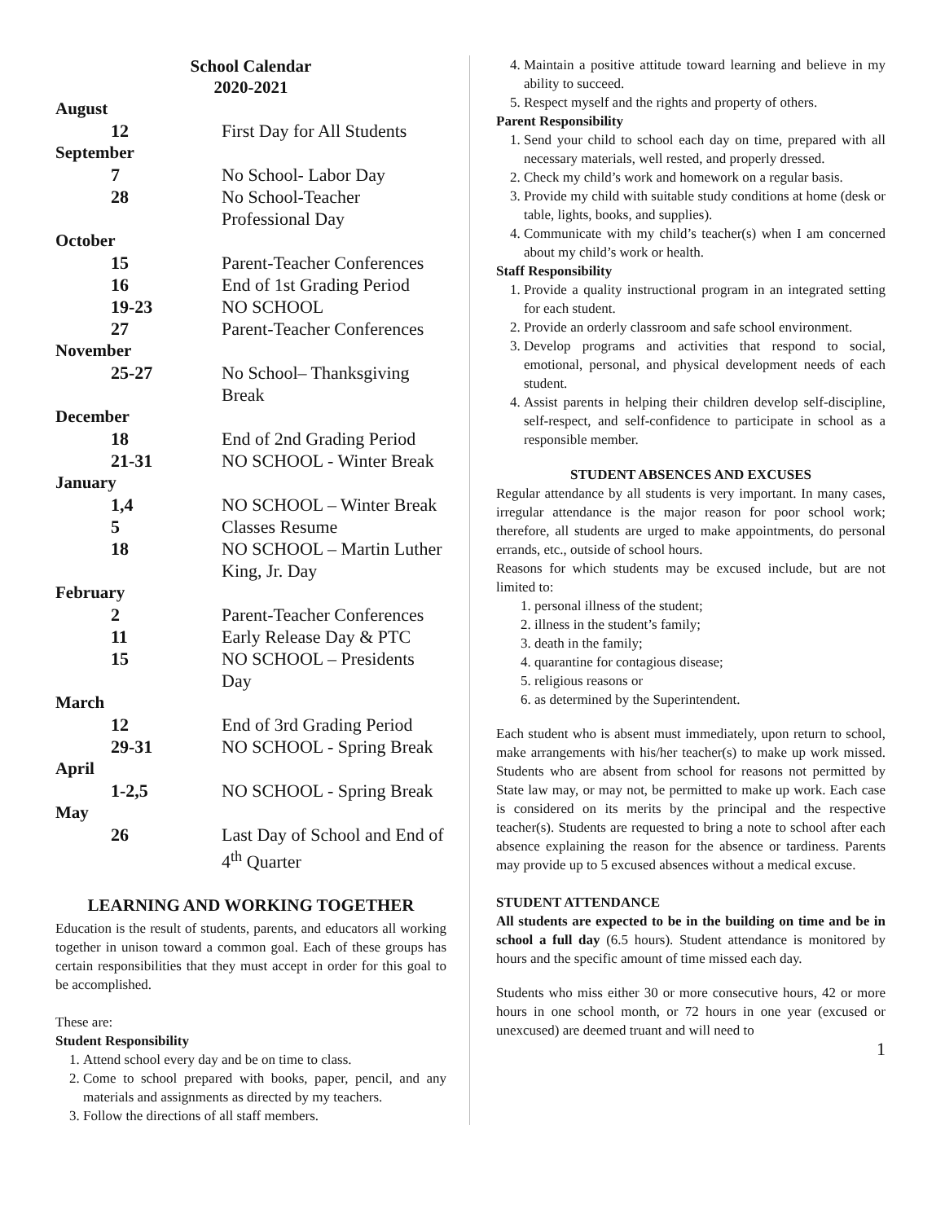School Calendar
2020-2021
| August | |
| 12 | First Day for All Students |
| September | |
| 7 | No School- Labor Day |
| 28 | No School-Teacher Professional Day |
| October | |
| 15 | Parent-Teacher Conferences |
| 16 | End of 1st Grading Period |
| 19-23 | NO SCHOOL |
| 27 | Parent-Teacher Conferences |
| November | |
| 25-27 | No School– Thanksgiving Break |
| December | |
| 18 | End of 2nd Grading Period |
| 21-31 | NO SCHOOL - Winter Break |
| January | |
| 1,4 | NO SCHOOL – Winter Break |
| 5 | Classes Resume |
| 18 | NO SCHOOL – Martin Luther King, Jr. Day |
| February | |
| 2 | Parent-Teacher Conferences |
| 11 | Early Release Day & PTC |
| 15 | NO SCHOOL – Presidents Day |
| March | |
| 12 | End of 3rd Grading Period |
| 29-31 | NO SCHOOL - Spring Break |
| April | |
| 1-2,5 | NO SCHOOL - Spring Break |
| May | |
| 26 | Last Day of School and End of 4<sup>th</sup> Quarter |
LEARNING AND WORKING TOGETHER
Education is the result of students, parents, and educators all working together in unison toward a common goal. Each of these groups has certain responsibilities that they must accept in order for this goal to be accomplished.
These are:
Student Responsibility
1. Attend school every day and be on time to class.
2. Come to school prepared with books, paper, pencil, and any materials and assignments as directed by my teachers.
3. Follow the directions of all staff members.
4. Maintain a positive attitude toward learning and believe in my ability to succeed.
5. Respect myself and the rights and property of others.
Parent Responsibility
1. Send your child to school each day on time, prepared with all necessary materials, well rested, and properly dressed.
2. Check my child’s work and homework on a regular basis.
3. Provide my child with suitable study conditions at home (desk or table, lights, books, and supplies).
4. Communicate with my child’s teacher(s) when I am concerned about my child’s work or health.
Staff Responsibility
1. Provide a quality instructional program in an integrated setting for each student.
2. Provide an orderly classroom and safe school environment.
3. Develop programs and activities that respond to social, emotional, personal, and physical development needs of each student.
4. Assist parents in helping their children develop self-discipline, self-respect, and self-confidence to participate in school as a responsible member.
STUDENT ABSENCES AND EXCUSES
Regular attendance by all students is very important. In many cases, irregular attendance is the major reason for poor school work; therefore, all students are urged to make appointments, do personal errands, etc., outside of school hours.
Reasons for which students may be excused include, but are not limited to:
1. personal illness of the student;
2. illness in the student’s family;
3. death in the family;
4. quarantine for contagious disease;
5. religious reasons or
6. as determined by the Superintendent.
Each student who is absent must immediately, upon return to school, make arrangements with his/her teacher(s) to make up work missed. Students who are absent from school for reasons not permitted by State law may, or may not, be permitted to make up work. Each case is considered on its merits by the principal and the respective teacher(s). Students are requested to bring a note to school after each absence explaining the reason for the absence or tardiness. Parents may provide up to 5 excused absences without a medical excuse.
STUDENT ATTENDANCE
All students are expected to be in the building on time and be in school a full day (6.5 hours). Student attendance is monitored by hours and the specific amount of time missed each day.
Students who miss either 30 or more consecutive hours, 42 or more hours in one school month, or 72 hours in one year (excused or unexcused) are deemed truant and will need to
1